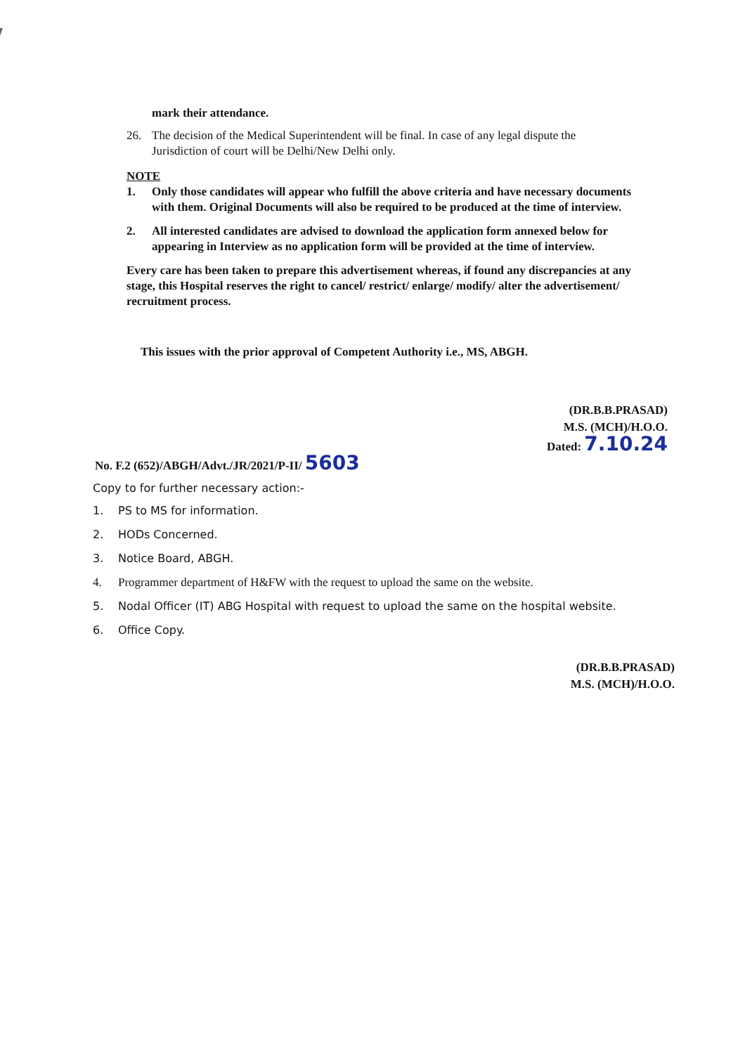mark their attendance.
26. The decision of the Medical Superintendent will be final. In case of any legal dispute the Jurisdiction of court will be Delhi/New Delhi only.
NOTE
1. Only those candidates will appear who fulfill the above criteria and have necessary documents with them. Original Documents will also be required to be produced at the time of interview.
2. All interested candidates are advised to download the application form annexed below for appearing in Interview as no application form will be provided at the time of interview.
Every care has been taken to prepare this advertisement whereas, if found any discrepancies at any stage, this Hospital reserves the right to cancel/ restrict/ enlarge/ modify/ alter the advertisement/ recruitment process.
This issues with the prior approval of Competent Authority i.e., MS, ABGH.
(DR.B.B.PRASAD)
M.S. (MCH)/H.O.O.
Dated: 7.10.24
No. F.2 (652)/ABGH/Advt./JR/2021/P-II/ 5603
Copy to for further necessary action:-
1. PS to MS for information.
2. HODs Concerned.
3. Notice Board, ABGH.
4. Programmer department of H&FW with the request to upload the same on the website.
5. Nodal Officer (IT) ABG Hospital with request to upload the same on the hospital website.
6. Office Copy.
(DR.B.B.PRASAD)
M.S. (MCH)/H.O.O.